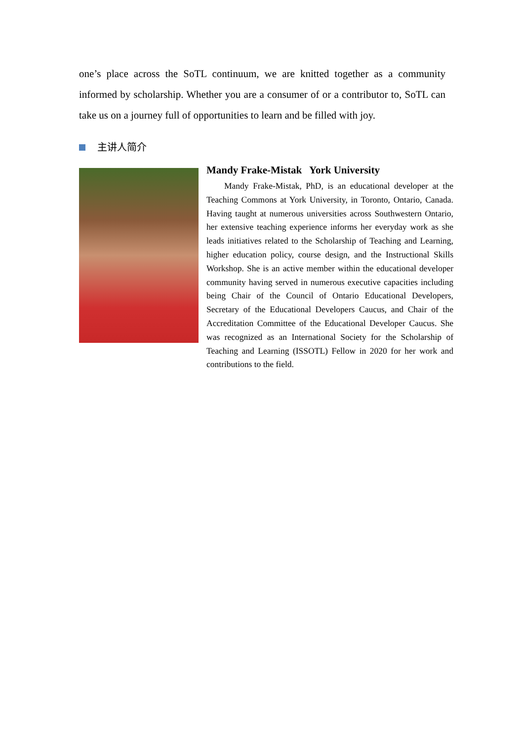one’s place across the SoTL continuum, we are knitted together as a community informed by scholarship. Whether you are a consumer of or a contributor to, SoTL can take us on a journey full of opportunities to learn and be filled with joy.
主讲人简介
Mandy Frake-Mistak York University
Mandy Frake-Mistak, PhD, is an educational developer at the Teaching Commons at York University, in Toronto, Ontario, Canada. Having taught at numerous universities across Southwestern Ontario, her extensive teaching experience informs her everyday work as she leads initiatives related to the Scholarship of Teaching and Learning, higher education policy, course design, and the Instructional Skills Workshop. She is an active member within the educational developer community having served in numerous executive capacities including being Chair of the Council of Ontario Educational Developers, Secretary of the Educational Developers Caucus, and Chair of the Accreditation Committee of the Educational Developer Caucus. She was recognized as an International Society for the Scholarship of Teaching and Learning (ISSOTL) Fellow in 2020 for her work and contributions to the field.